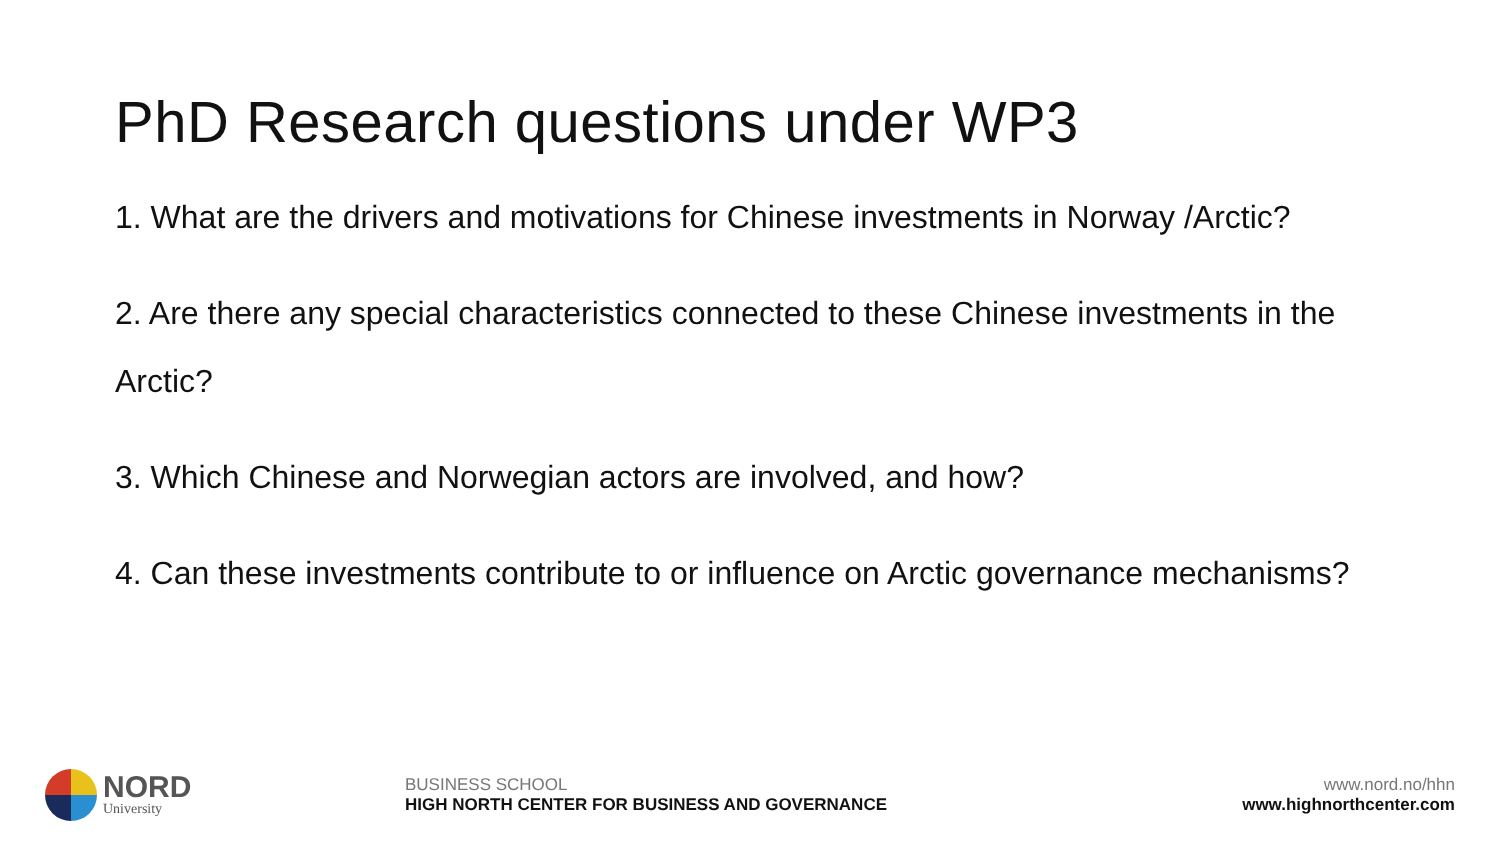PhD Research questions under WP3
1. What are the drivers and motivations for Chinese investments in Norway /Arctic?
2. Are there any special characteristics connected to these Chinese investments in the Arctic?
3. Which Chinese and Norwegian actors are involved, and how?
4. Can these investments contribute to or influence on Arctic governance mechanisms?
NORD
University
BUSINESS SCHOOL
HIGH NORTH CENTER FOR BUSINESS AND GOVERNANCE
www.nord.no/hhn
www.highnorthcenter.com